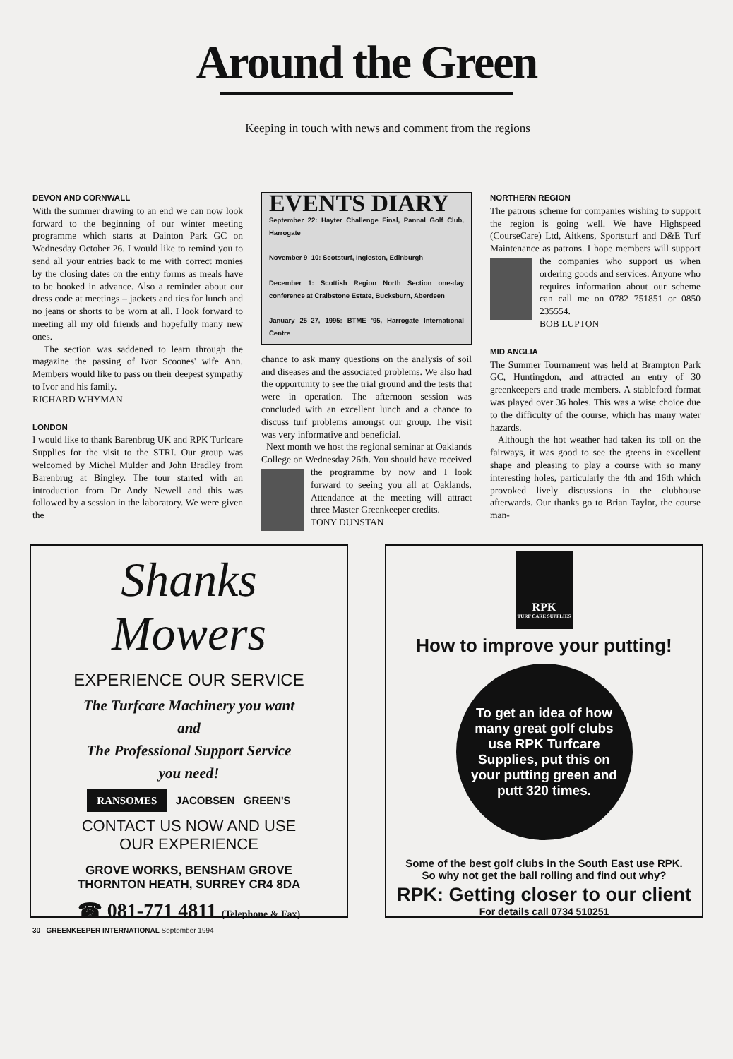Around the Green
Keeping in touch with news and comment from the regions
DEVON AND CORNWALL
With the summer drawing to an end we can now look forward to the beginning of our winter meeting programme which starts at Dainton Park GC on Wednesday October 26. I would like to remind you to send all your entries back to me with correct monies by the closing dates on the entry forms as meals have to be booked in advance. Also a reminder about our dress code at meetings – jackets and ties for lunch and no jeans or shorts to be worn at all. I look forward to meeting all my old friends and hopefully many new ones.
The section was saddened to learn through the magazine the passing of Ivor Scoones' wife Ann. Members would like to pass on their deepest sympathy to Ivor and his family.
RICHARD WHYMAN
LONDON
I would like to thank Barenbrug UK and RPK Turfcare Supplies for the visit to the STRI. Our group was welcomed by Michel Mulder and John Bradley from Barenbrug at Bingley. The tour started with an introduction from Dr Andy Newell and this was followed by a session in the laboratory. We were given the
EVENTS DIARY
September 22: Hayter Challenge Final, Pannal Golf Club, Harrogate
November 9–10: Scotsturf, Ingleston, Edinburgh
December 1: Scottish Region North Section one-day conference at Craibstone Estate, Bucksburn, Aberdeen
January 25–27, 1995: BTME '95, Harrogate International Centre
chance to ask many questions on the analysis of soil and diseases and the associated problems. We also had the opportunity to see the trial ground and the tests that were in operation. The afternoon session was concluded with an excellent lunch and a chance to discuss turf problems amongst our group. The visit was very informative and beneficial.
Next month we host the regional seminar at Oaklands College on Wednesday 26th. You should have received the programme by now and I look forward to seeing you all at Oaklands. Attendance at the meeting will attract three Master Greenkeeper credits.
TONY DUNSTAN
NORTHERN REGION
The patrons scheme for companies wishing to support the region is going well. We have Highspeed (CourseCare) Ltd, Aitkens, Sportsturf and D&E Turf Maintenance as patrons. I hope members will support the companies who support us when ordering goods and services. Anyone who requires information about our scheme can call me on 0782 751851 or 0850 235554.
BOB LUPTON
MID ANGLIA
The Summer Tournament was held at Brampton Park GC, Huntingdon, and attracted an entry of 30 greenkeepers and trade members. A stableford format was played over 36 holes. This was a wise choice due to the difficulty of the course, which has many water hazards.
Although the hot weather had taken its toll on the fairways, it was good to see the greens in excellent shape and pleasing to play a course with so many interesting holes, particularly the 4th and 16th which provoked lively discussions in the clubhouse afterwards. Our thanks go to Brian Taylor, the course man-
Shanks
Mowers
EXPERIENCE OUR SERVICE
The Turfcare Machinery you want
and
The Professional Support Service
you need!
RANSOMES JACOBSEN GREEN'S
CONTACT US NOW AND USE
OUR EXPERIENCE
GROVE WORKS, BENSHAM GROVE
THORNTON HEATH, SURREY CR4 8DA
☎ 081-771 4811 (Telephone & Fax)
RPK
TURF CARE SUPPLIES
How to improve your putting!
To get an idea of how many great golf clubs use RPK Turfcare Supplies, put this on your putting green and putt 320 times.
Some of the best golf clubs in the South East use RPK.
So why not get the ball rolling and find out why?
RPK: Getting closer to our client
For details call 0734 510251
30 GREENKEEPER INTERNATIONAL September 1994